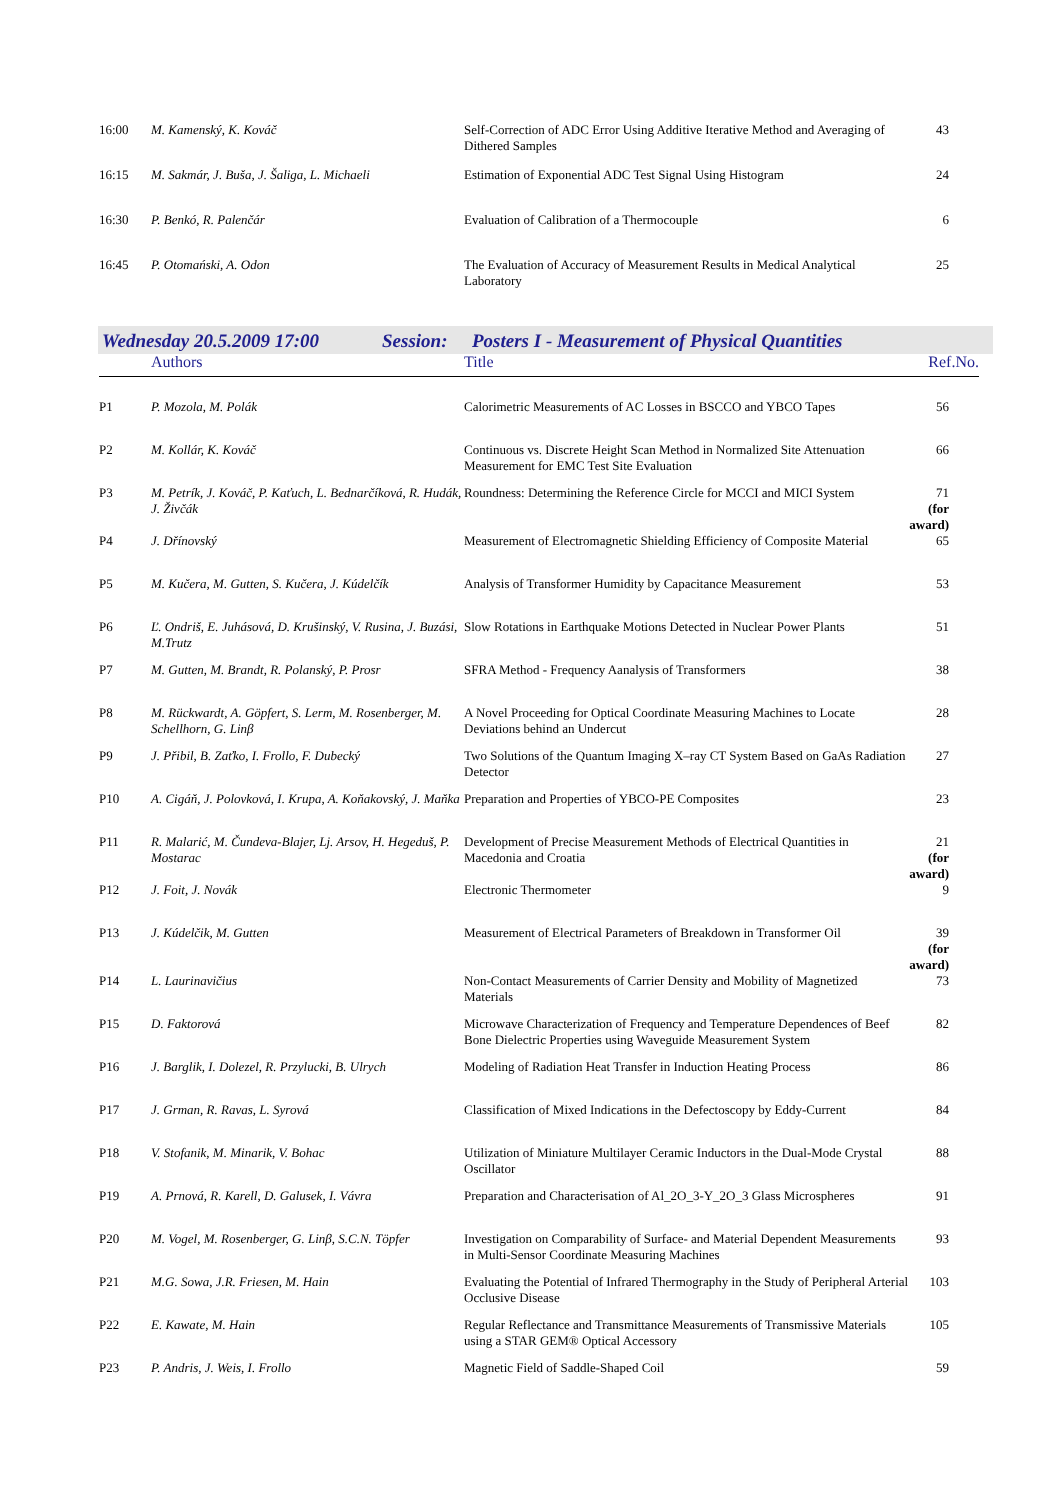| 16:00 | M. Kamenský, K. Kováč | Self-Correction of ADC Error Using Additive Iterative Method and Averaging of Dithered Samples | 43 |
| 16:15 | M. Sakmár, J. Buša, J. Šaliga, L. Michaeli | Estimation of Exponential ADC Test Signal Using Histogram | 24 |
| 16:30 | P. Benkó, R. Palenčár | Evaluation of Calibration of a Thermocouple | 6 |
| 16:45 | P. Otomański, A. Odon | The Evaluation of Accuracy of Measurement Results in Medical Analytical Laboratory | 25 |
Wednesday 20.5.2009 17:00 Session: Posters I - Measurement of Physical Quantities
| | Authors | Title | Ref.No. |
| P1 | P. Mozola, M. Polák | Calorimetric Measurements of AC Losses in BSCCO and YBCO Tapes | 56 |
| P2 | M. Kollár, K. Kováč | Continuous vs. Discrete Height Scan Method in Normalized Site Attenuation Measurement for EMC Test Site Evaluation | 66 |
| P3 | M. Petrík, J. Kováč, P. Kaťuch, L. Bednarčíková, R. Hudák, J. Živčák | Roundness: Determining the Reference Circle for MCCI and MICI System | 71 (for award) |
| P4 | J. Dřínovský | Measurement of Electromagnetic Shielding Efficiency of Composite Material | 65 |
| P5 | M. Kučera, M. Gutten, S. Kučera, J. Kúdelčík | Analysis of Transformer Humidity by Capacitance Measurement | 53 |
| P6 | Ľ. Ondriš, E. Juhásová, D. Krušinský, V. Rusina, J. Buzási, M.Trutz | Slow Rotations in Earthquake Motions Detected in Nuclear Power Plants | 51 |
| P7 | M. Gutten, M. Brandt, R. Polanský, P. Prosr | SFRA Method - Frequency Aanalysis of Transformers | 38 |
| P8 | M. Rückwardt, A. Göpfert, S. Lerm, M. Rosenberger, M. Schellhorn, G. Linβ | A Novel Proceeding for Optical Coordinate Measuring Machines to Locate Deviations behind an Undercut | 28 |
| P9 | J. Přibil, B. Zaťko, I. Frollo, F. Dubecký | Two Solutions of the Quantum Imaging X–ray CT System Based on GaAs Radiation Detector | 27 |
| P10 | A. Cigáň, J. Polovková, I. Krupa, A. Koňakovský, J. Maňka | Preparation and Properties of YBCO-PE Composites | 23 |
| P11 | R. Malarić, M. Čundeva-Blajer, Lj. Arsov, H. Hegeduš, P. Mostarac | Development of Precise Measurement Methods of Electrical Quantities in Macedonia and Croatia | 21 (for award) |
| P12 | J. Foit, J. Novák | Electronic Thermometer | 9 |
| P13 | J. Kúdelčik, M. Gutten | Measurement of Electrical Parameters of Breakdown in Transformer Oil | 39 (for award) |
| P14 | L. Laurinavičius | Non-Contact Measurements of Carrier Density and Mobility of Magnetized Materials | 73 |
| P15 | D. Faktorová | Microwave Characterization of Frequency and Temperature Dependences of Beef Bone Dielectric Properties using Waveguide Measurement System | 82 |
| P16 | J. Barglik, I. Dolezel, R. Przylucki, B. Ulrych | Modeling of Radiation Heat Transfer in Induction Heating Process | 86 |
| P17 | J. Grman, R. Ravas, L. Syrová | Classification of Mixed Indications in the Defectoscopy by Eddy-Current | 84 |
| P18 | V. Stofanik, M. Minarik, V. Bohac | Utilization of Miniature Multilayer Ceramic Inductors in the Dual-Mode Crystal Oscillator | 88 |
| P19 | A. Prnová, R. Karell, D. Galusek, I. Vávra | Preparation and Characterisation of Al_2O_3-Y_2O_3 Glass Microspheres | 91 |
| P20 | M. Vogel, M. Rosenberger, G. Linβ, S.C.N. Töpfer | Investigation on Comparability of Surface- and Material Dependent Measurements in Multi-Sensor Coordinate Measuring Machines | 93 |
| P21 | M.G. Sowa, J.R. Friesen, M. Hain | Evaluating the Potential of Infrared Thermography in the Study of Peripheral Arterial Occlusive Disease | 103 |
| P22 | E. Kawate, M. Hain | Regular Reflectance and Transmittance Measurements of Transmissive Materials using a STAR GEM® Optical Accessory | 105 |
| P23 | P. Andris, J. Weis, I. Frollo | Magnetic Field of Saddle-Shaped Coil | 59 |